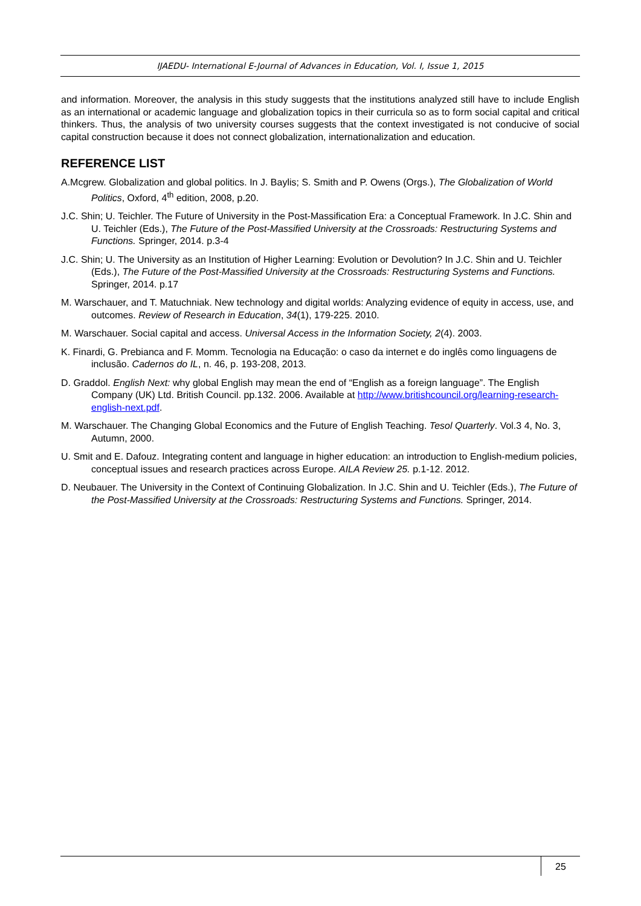IJAEDU- International E-Journal of Advances in Education, Vol. I, Issue 1, 2015
and information. Moreover, the analysis in this study suggests that the institutions analyzed still have to include English as an international or academic language and globalization topics in their curricula so as to form social capital and critical thinkers. Thus, the analysis of two university courses suggests that the context investigated is not conducive of social capital construction because it does not connect globalization, internationalization and education.
REFERENCE LIST
A.Mcgrew. Globalization and global politics. In J. Baylis; S. Smith and P. Owens (Orgs.), The Globalization of World Politics, Oxford, 4<sup>th</sup> edition, 2008, p.20.
J.C. Shin; U. Teichler. The Future of University in the Post-Massification Era: a Conceptual Framework. In J.C. Shin and U. Teichler (Eds.), The Future of the Post-Massified University at the Crossroads: Restructuring Systems and Functions. Springer, 2014. p.3-4
J.C. Shin; U. The University as an Institution of Higher Learning: Evolution or Devolution? In J.C. Shin and U. Teichler (Eds.), The Future of the Post-Massified University at the Crossroads: Restructuring Systems and Functions. Springer, 2014. p.17
M. Warschauer, and T. Matuchniak. New technology and digital worlds: Analyzing evidence of equity in access, use, and outcomes. Review of Research in Education, 34(1), 179-225. 2010.
M. Warschauer. Social capital and access. Universal Access in the Information Society, 2(4). 2003.
K. Finardi, G. Prebianca and F. Momm. Tecnologia na Educação: o caso da internet e do inglês como linguagens de inclusão. Cadernos do IL, n. 46, p. 193-208, 2013.
D. Graddol. English Next: why global English may mean the end of “English as a foreign language”. The English Company (UK) Ltd. British Council. pp.132. 2006. Available at http://www.britishcouncil.org/learning-research-english-next.pdf.
M. Warschauer. The Changing Global Economics and the Future of English Teaching. Tesol Quarterly. Vol.3 4, No. 3, Autumn, 2000.
U. Smit and E. Dafouz. Integrating content and language in higher education: an introduction to English-medium policies, conceptual issues and research practices across Europe. AILA Review 25. p.1-12. 2012.
D. Neubauer. The University in the Context of Continuing Globalization. In J.C. Shin and U. Teichler (Eds.), The Future of the Post-Massified University at the Crossroads: Restructuring Systems and Functions. Springer, 2014.
25